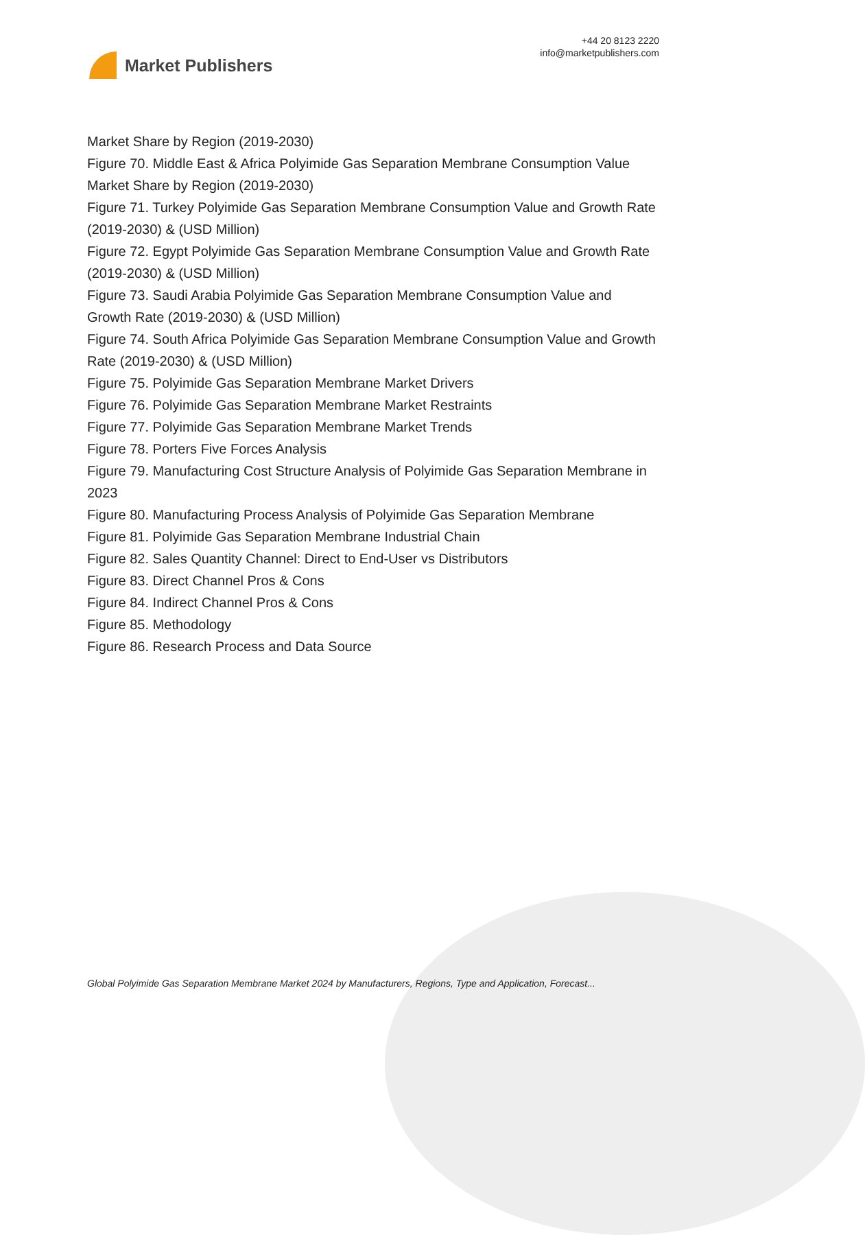Market Publishers
+44 20 8123 2220
info@marketpublishers.com
Market Share by Region (2019-2030)
Figure 70. Middle East & Africa Polyimide Gas Separation Membrane Consumption Value Market Share by Region (2019-2030)
Figure 71. Turkey Polyimide Gas Separation Membrane Consumption Value and Growth Rate (2019-2030) & (USD Million)
Figure 72. Egypt Polyimide Gas Separation Membrane Consumption Value and Growth Rate (2019-2030) & (USD Million)
Figure 73. Saudi Arabia Polyimide Gas Separation Membrane Consumption Value and Growth Rate (2019-2030) & (USD Million)
Figure 74. South Africa Polyimide Gas Separation Membrane Consumption Value and Growth Rate (2019-2030) & (USD Million)
Figure 75. Polyimide Gas Separation Membrane Market Drivers
Figure 76. Polyimide Gas Separation Membrane Market Restraints
Figure 77. Polyimide Gas Separation Membrane Market Trends
Figure 78. Porters Five Forces Analysis
Figure 79. Manufacturing Cost Structure Analysis of Polyimide Gas Separation Membrane in 2023
Figure 80. Manufacturing Process Analysis of Polyimide Gas Separation Membrane
Figure 81. Polyimide Gas Separation Membrane Industrial Chain
Figure 82. Sales Quantity Channel: Direct to End-User vs Distributors
Figure 83. Direct Channel Pros & Cons
Figure 84. Indirect Channel Pros & Cons
Figure 85. Methodology
Figure 86. Research Process and Data Source
Global Polyimide Gas Separation Membrane Market 2024 by Manufacturers, Regions, Type and Application, Forecast...